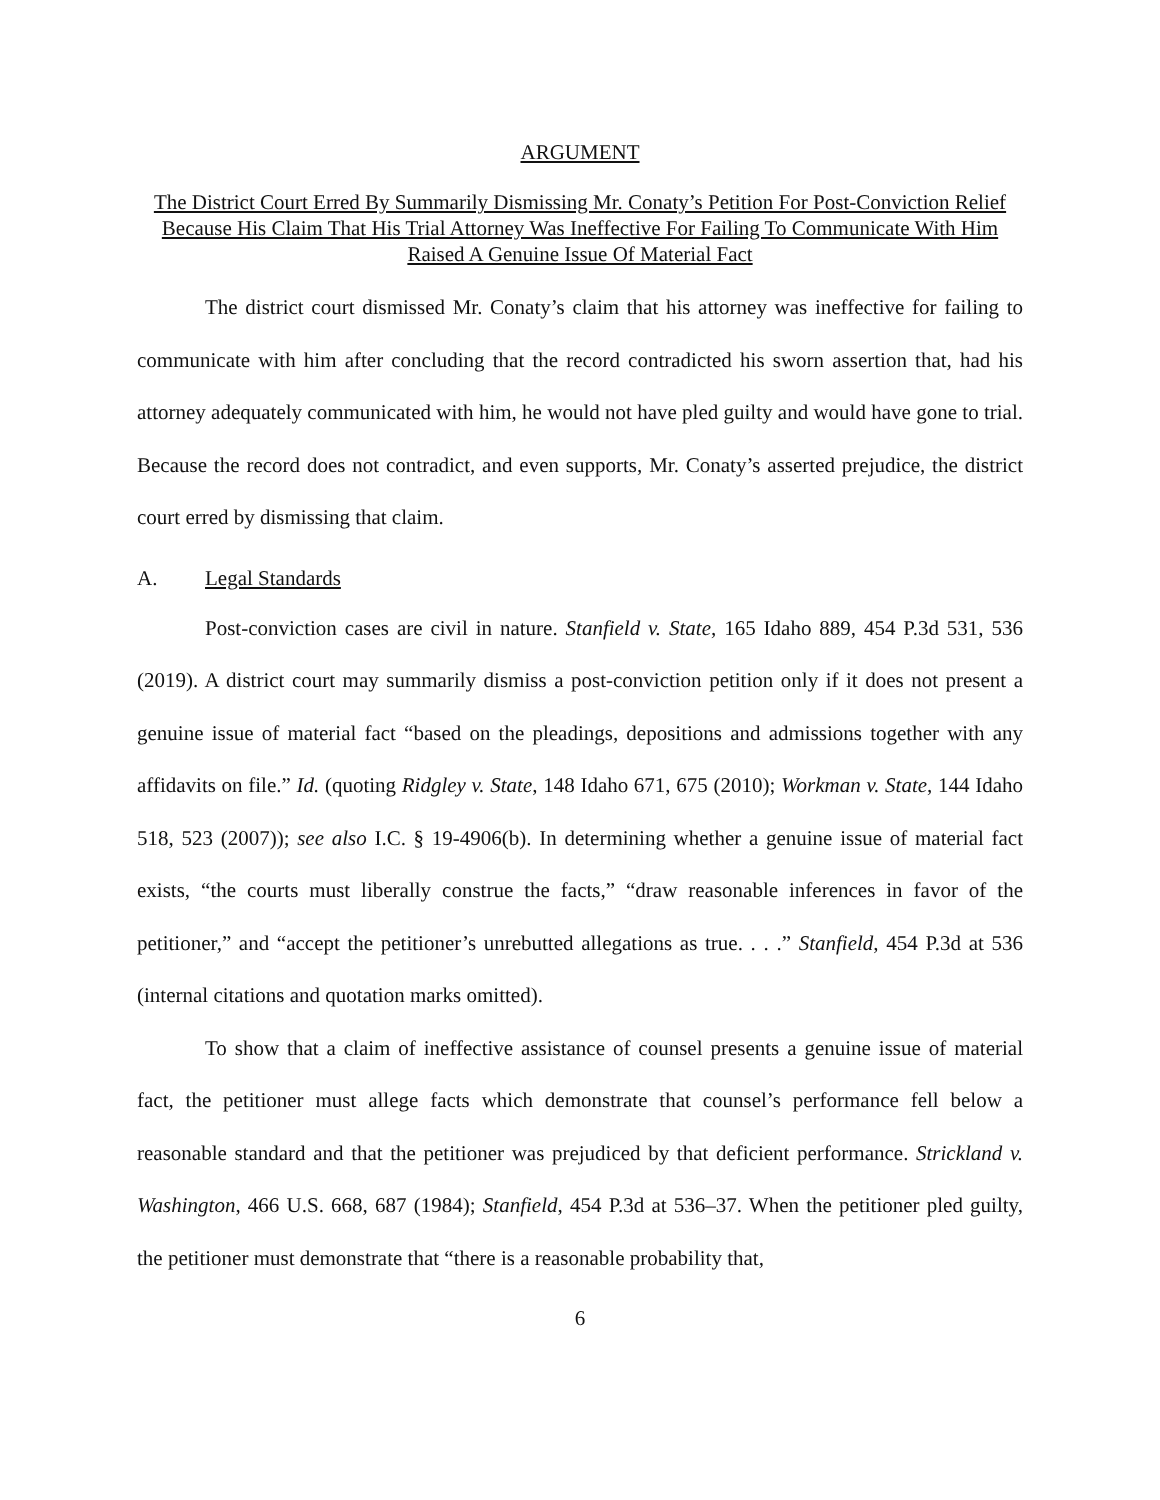ARGUMENT
The District Court Erred By Summarily Dismissing Mr. Conaty’s Petition For Post-Conviction Relief Because His Claim That His Trial Attorney Was Ineffective For Failing To Communicate With Him Raised A Genuine Issue Of Material Fact
The district court dismissed Mr. Conaty’s claim that his attorney was ineffective for failing to communicate with him after concluding that the record contradicted his sworn assertion that, had his attorney adequately communicated with him, he would not have pled guilty and would have gone to trial. Because the record does not contradict, and even supports, Mr. Conaty’s asserted prejudice, the district court erred by dismissing that claim.
A. Legal Standards
Post-conviction cases are civil in nature. Stanfield v. State, 165 Idaho 889, 454 P.3d 531, 536 (2019). A district court may summarily dismiss a post-conviction petition only if it does not present a genuine issue of material fact “based on the pleadings, depositions and admissions together with any affidavits on file.” Id. (quoting Ridgley v. State, 148 Idaho 671, 675 (2010); Workman v. State, 144 Idaho 518, 523 (2007)); see also I.C. § 19-4906(b). In determining whether a genuine issue of material fact exists, “the courts must liberally construe the facts,” “draw reasonable inferences in favor of the petitioner,” and “accept the petitioner’s unrebutted allegations as true. . . .” Stanfield, 454 P.3d at 536 (internal citations and quotation marks omitted).
To show that a claim of ineffective assistance of counsel presents a genuine issue of material fact, the petitioner must allege facts which demonstrate that counsel’s performance fell below a reasonable standard and that the petitioner was prejudiced by that deficient performance. Strickland v. Washington, 466 U.S. 668, 687 (1984); Stanfield, 454 P.3d at 536–37. When the petitioner pled guilty, the petitioner must demonstrate that “there is a reasonable probability that,
6